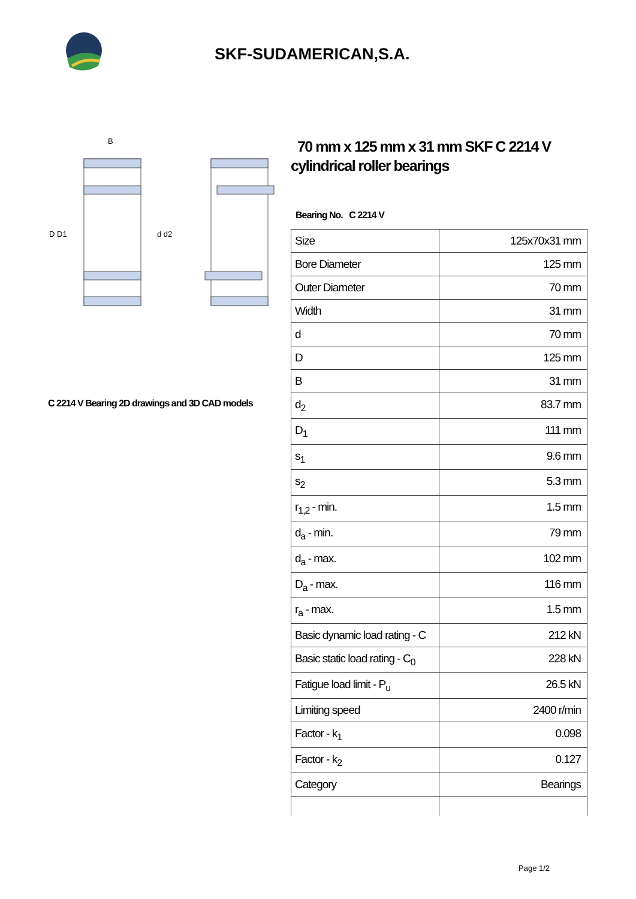SKF-SUDAMERICAN,S.A.
D D1
d d2
B
C 2214 V Bearing 2D drawings and 3D CAD models
70 mm x 125 mm x 31 mm SKF C 2214 V cylindrical roller bearings
Bearing No. C 2214 V
| Size | 125x70x31 mm |
| Bore Diameter | 125 mm |
| Outer Diameter | 70 mm |
| Width | 31 mm |
| d | 70 mm |
| D | 125 mm |
| B | 31 mm |
| d<sub>2</sub> | 83.7 mm |
| D<sub>1</sub> | 111 mm |
| s<sub>1</sub> | 9.6 mm |
| s<sub>2</sub> | 5.3 mm |
| r<sub>1,2</sub> - min. | 1.5 mm |
| d<sub>a</sub> - min. | 79 mm |
| d<sub>a</sub> - max. | 102 mm |
| D<sub>a</sub> - max. | 116 mm |
| r<sub>a</sub> - max. | 1.5 mm |
| Basic dynamic load rating - C | 212 kN |
| Basic static load rating - C<sub>0</sub> | 228 kN |
| Fatigue load limit - P<sub>u</sub> | 26.5 kN |
| Limiting speed | 2400 r/min |
| Factor - k<sub>1</sub> | 0.098 |
| Factor - k<sub>2</sub> | 0.127 |
| Category | Bearings |
Page 1/2